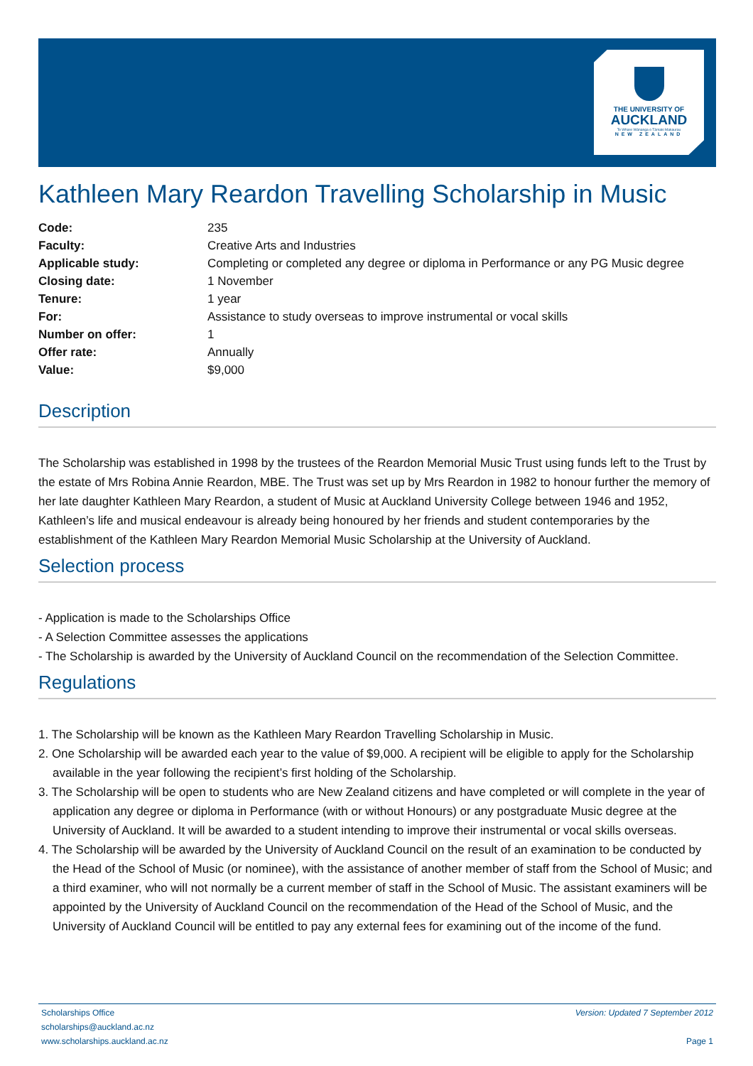THE UNIVERSITY OF
AUCKLAND
Te Whare Wānanga o Tāmaki Makaurau
NEW ZEALAND
Kathleen Mary Reardon Travelling Scholarship in Music
| Code: | 235 |
| Faculty: | Creative Arts and Industries |
| Applicable study: | Completing or completed any degree or diploma in Performance or any PG Music degree |
| Closing date: | 1 November |
| Tenure: | 1 year |
| For: | Assistance to study overseas to improve instrumental or vocal skills |
| Number on offer: | 1 |
| Offer rate: | Annually |
| Value: | $9,000 |
Description
The Scholarship was established in 1998 by the trustees of the Reardon Memorial Music Trust using funds left to the Trust by the estate of Mrs Robina Annie Reardon, MBE. The Trust was set up by Mrs Reardon in 1982 to honour further the memory of her late daughter Kathleen Mary Reardon, a student of Music at Auckland University College between 1946 and 1952, Kathleen’s life and musical endeavour is already being honoured by her friends and student contemporaries by the establishment of the Kathleen Mary Reardon Memorial Music Scholarship at the University of Auckland.
Selection process
- Application is made to the Scholarships Office
- A Selection Committee assesses the applications
- The Scholarship is awarded by the University of Auckland Council on the recommendation of the Selection Committee.
Regulations
1. The Scholarship will be known as the Kathleen Mary Reardon Travelling Scholarship in Music.
2. One Scholarship will be awarded each year to the value of $9,000. A recipient will be eligible to apply for the Scholarship available in the year following the recipient’s first holding of the Scholarship.
3. The Scholarship will be open to students who are New Zealand citizens and have completed or will complete in the year of application any degree or diploma in Performance (with or without Honours) or any postgraduate Music degree at the University of Auckland. It will be awarded to a student intending to improve their instrumental or vocal skills overseas.
4. The Scholarship will be awarded by the University of Auckland Council on the result of an examination to be conducted by the Head of the School of Music (or nominee), with the assistance of another member of staff from the School of Music; and a third examiner, who will not normally be a current member of staff in the School of Music. The assistant examiners will be appointed by the University of Auckland Council on the recommendation of the Head of the School of Music, and the University of Auckland Council will be entitled to pay any external fees for examining out of the income of the fund.
Scholarships Office
scholarships@auckland.ac.nz
www.scholarships.auckland.ac.nz
Version: Updated 7 September 2012
Page 1